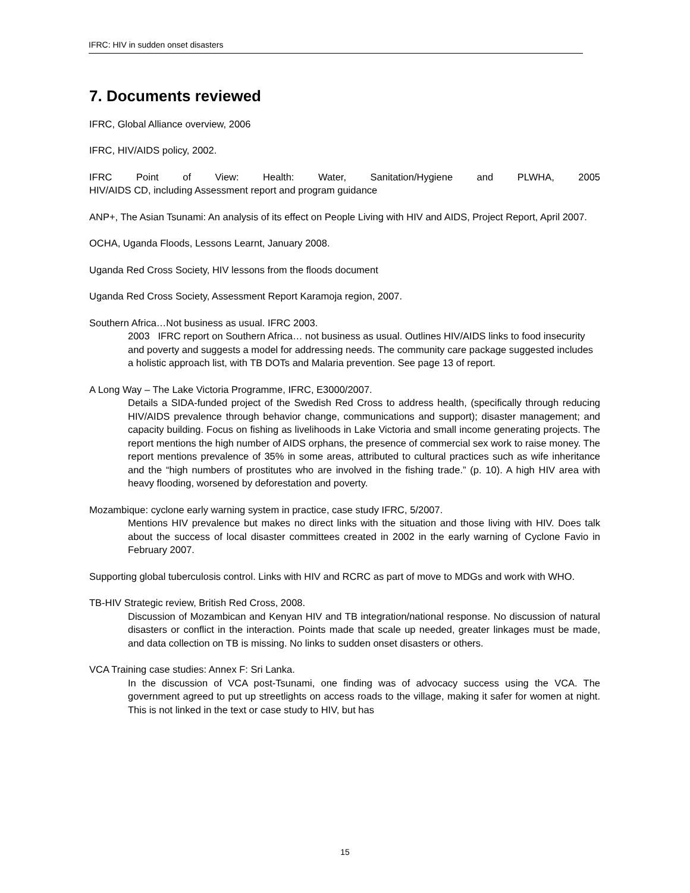IFRC: HIV in sudden onset disasters
7. Documents reviewed
IFRC, Global Alliance overview, 2006
IFRC, HIV/AIDS policy, 2002.
IFRC Point of View: Health: Water, Sanitation/Hygiene and PLWHA, 2005
HIV/AIDS CD, including Assessment report and program guidance
ANP+, The Asian Tsunami: An analysis of its effect on People Living with HIV and AIDS, Project Report, April 2007.
OCHA, Uganda Floods, Lessons Learnt, January 2008.
Uganda Red Cross Society, HIV lessons from the floods document
Uganda Red Cross Society, Assessment Report Karamoja region, 2007.
Southern Africa…Not business as usual. IFRC 2003.
2003 IFRC report on Southern Africa… not business as usual. Outlines HIV/AIDS links to food insecurity and poverty and suggests a model for addressing needs. The community care package suggested includes a holistic approach list, with TB DOTs and Malaria prevention. See page 13 of report.
A Long Way – The Lake Victoria Programme, IFRC, E3000/2007.
Details a SIDA-funded project of the Swedish Red Cross to address health, (specifically through reducing HIV/AIDS prevalence through behavior change, communications and support); disaster management; and capacity building. Focus on fishing as livelihoods in Lake Victoria and small income generating projects. The report mentions the high number of AIDS orphans, the presence of commercial sex work to raise money. The report mentions prevalence of 35% in some areas, attributed to cultural practices such as wife inheritance and the “high numbers of prostitutes who are involved in the fishing trade.” (p. 10). A high HIV area with heavy flooding, worsened by deforestation and poverty.
Mozambique: cyclone early warning system in practice, case study IFRC, 5/2007.
Mentions HIV prevalence but makes no direct links with the situation and those living with HIV. Does talk about the success of local disaster committees created in 2002 in the early warning of Cyclone Favio in February 2007.
Supporting global tuberculosis control. Links with HIV and RCRC as part of move to MDGs and work with WHO.
TB-HIV Strategic review, British Red Cross, 2008.
Discussion of Mozambican and Kenyan HIV and TB integration/national response. No discussion of natural disasters or conflict in the interaction. Points made that scale up needed, greater linkages must be made, and data collection on TB is missing. No links to sudden onset disasters or others.
VCA Training case studies: Annex F: Sri Lanka.
In the discussion of VCA post-Tsunami, one finding was of advocacy success using the VCA. The government agreed to put up streetlights on access roads to the village, making it safer for women at night. This is not linked in the text or case study to HIV, but has
15